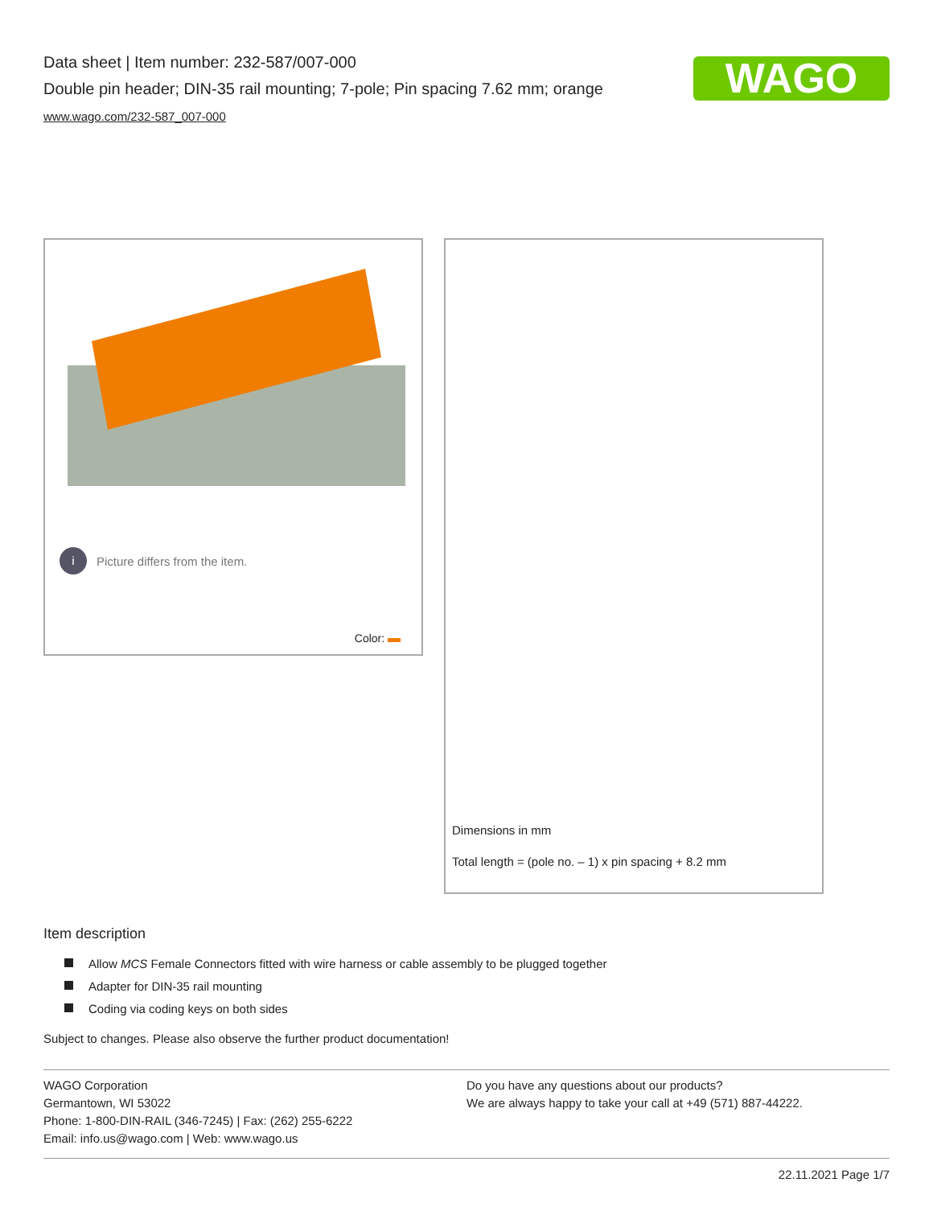Data sheet | Item number: 232-587/007-000
Double pin header; DIN-35 rail mounting; 7-pole; Pin spacing 7.62 mm; orange
www.wago.com/232-587_007-000
WAGO
i Picture differs from the item.
Color:
Dimensions in mm
Total length = (pole no. – 1) x pin spacing + 8.2 mm
Item description
Allow MCS Female Connectors fitted with wire harness or cable assembly to be plugged together
Adapter for DIN-35 rail mounting
Coding via coding keys on both sides
Subject to changes. Please also observe the further product documentation!
WAGO Corporation
Germantown, WI 53022
Phone: 1-800-DIN-RAIL (346-7245) | Fax: (262) 255-6222
Email: info.us@wago.com | Web: www.wago.us
Do you have any questions about our products?
We are always happy to take your call at +49 (571) 887-44222.
22.11.2021 Page 1/7